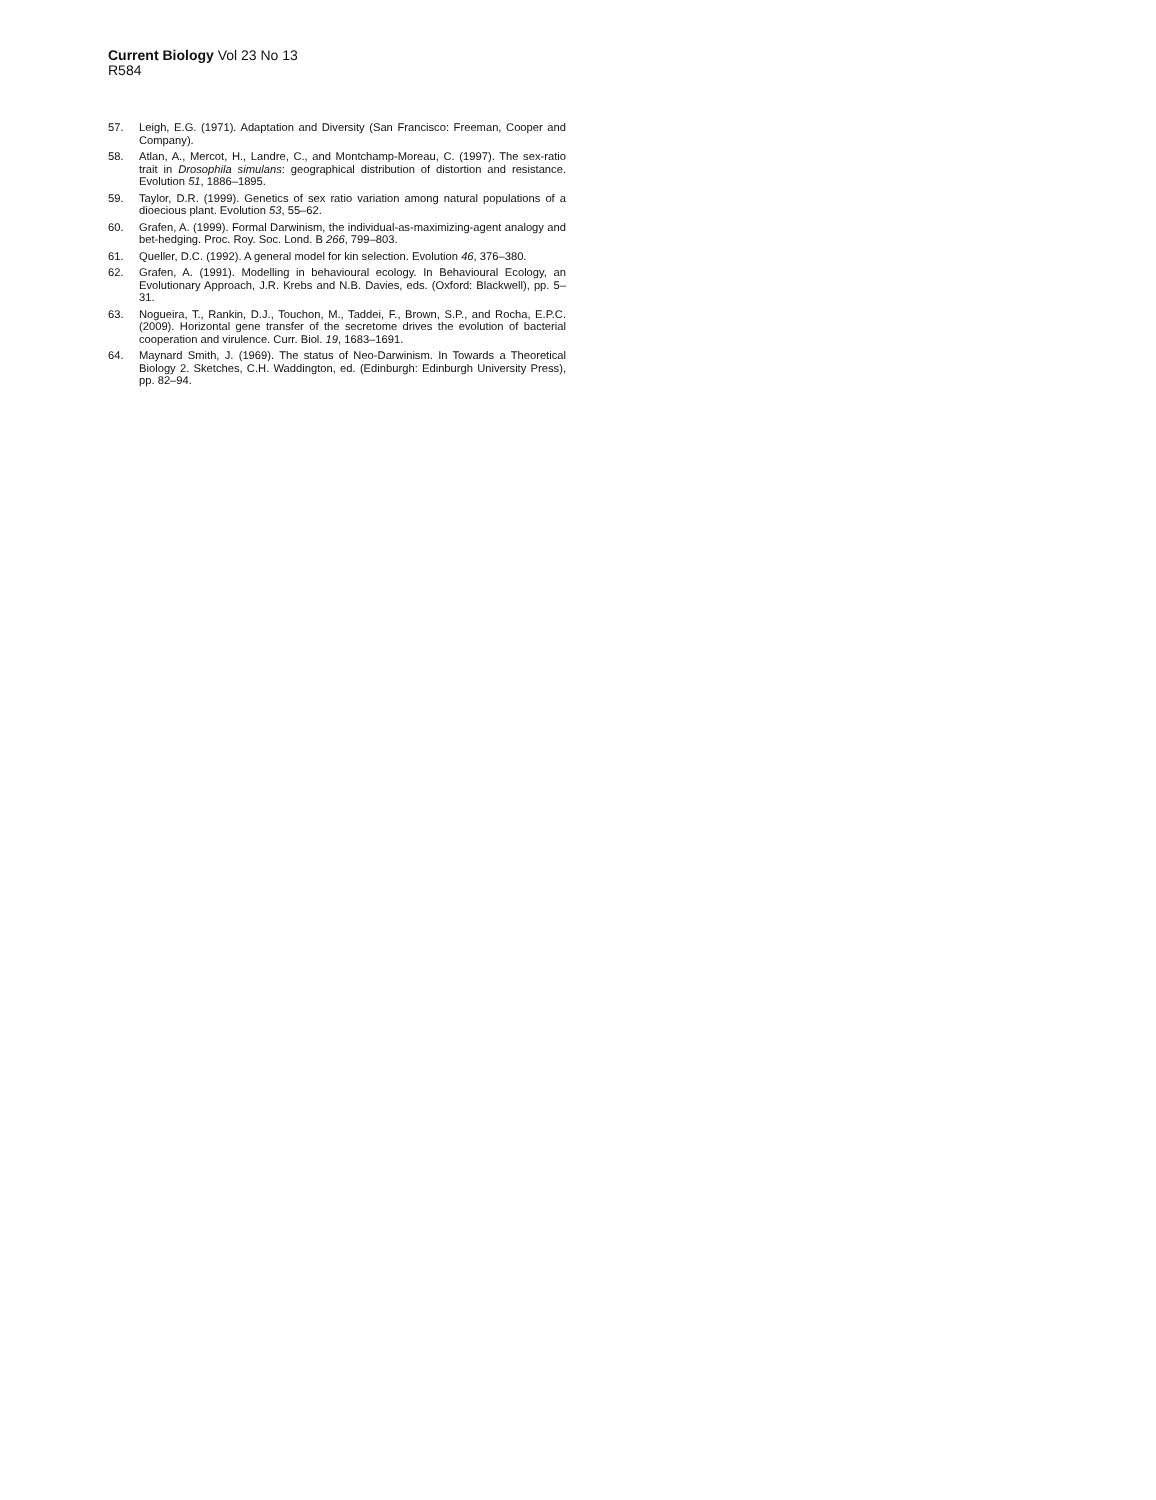Current Biology Vol 23 No 13
R584
57. Leigh, E.G. (1971). Adaptation and Diversity (San Francisco: Freeman, Cooper and Company).
58. Atlan, A., Mercot, H., Landre, C., and Montchamp-Moreau, C. (1997). The sex-ratio trait in Drosophila simulans: geographical distribution of distortion and resistance. Evolution 51, 1886–1895.
59. Taylor, D.R. (1999). Genetics of sex ratio variation among natural populations of a dioecious plant. Evolution 53, 55–62.
60. Grafen, A. (1999). Formal Darwinism, the individual-as-maximizing-agent analogy and bet-hedging. Proc. Roy. Soc. Lond. B 266, 799–803.
61. Queller, D.C. (1992). A general model for kin selection. Evolution 46, 376–380.
62. Grafen, A. (1991). Modelling in behavioural ecology. In Behavioural Ecology, an Evolutionary Approach, J.R. Krebs and N.B. Davies, eds. (Oxford: Blackwell), pp. 5–31.
63. Nogueira, T., Rankin, D.J., Touchon, M., Taddei, F., Brown, S.P., and Rocha, E.P.C. (2009). Horizontal gene transfer of the secretome drives the evolution of bacterial cooperation and virulence. Curr. Biol. 19, 1683–1691.
64. Maynard Smith, J. (1969). The status of Neo-Darwinism. In Towards a Theoretical Biology 2. Sketches, C.H. Waddington, ed. (Edinburgh: Edinburgh University Press), pp. 82–94.